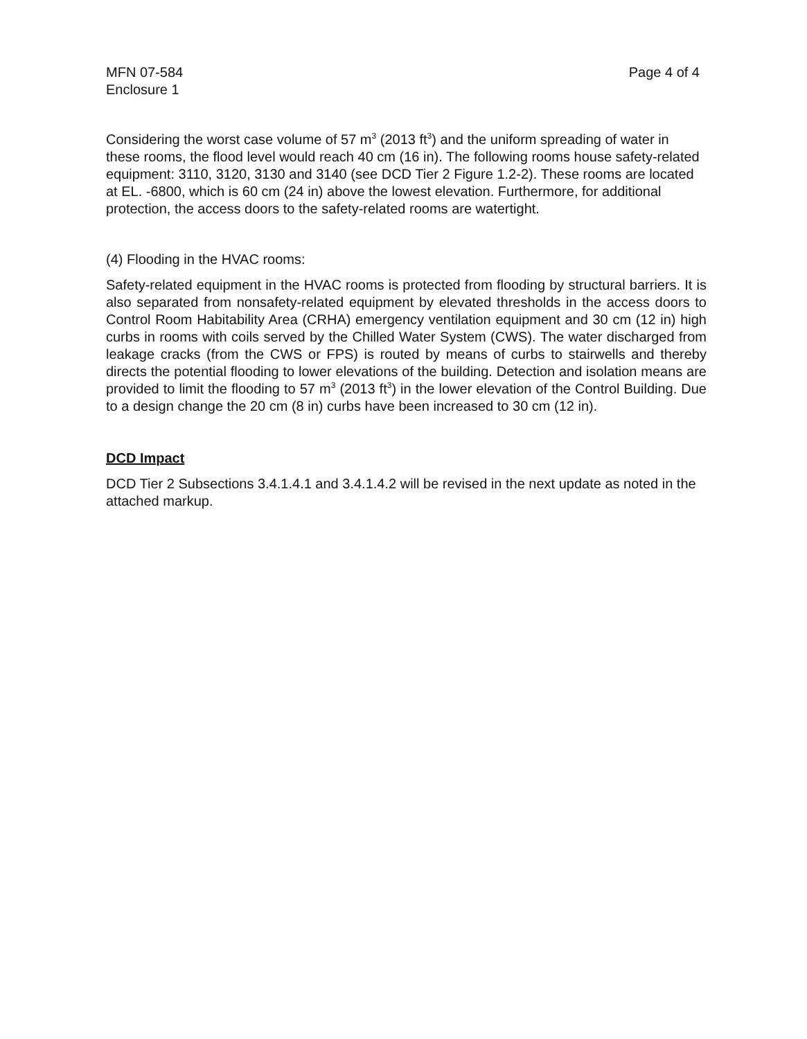MFN 07-584
Enclosure 1
Page 4 of 4
Considering the worst case volume of 57 m<sup>3</sup> (2013 ft<sup>3</sup>) and the uniform spreading of water in these rooms, the flood level would reach 40 cm (16 in). The following rooms house safety-related equipment: 3110, 3120, 3130 and 3140 (see DCD Tier 2 Figure 1.2-2). These rooms are located at EL. -6800, which is 60 cm (24 in) above the lowest elevation. Furthermore, for additional protection, the access doors to the safety-related rooms are watertight.
(4) Flooding in the HVAC rooms:
Safety-related equipment in the HVAC rooms is protected from flooding by structural barriers. It is also separated from nonsafety-related equipment by elevated thresholds in the access doors to Control Room Habitability Area (CRHA) emergency ventilation equipment and 30 cm (12 in) high curbs in rooms with coils served by the Chilled Water System (CWS). The water discharged from leakage cracks (from the CWS or FPS) is routed by means of curbs to stairwells and thereby directs the potential flooding to lower elevations of the building. Detection and isolation means are provided to limit the flooding to 57 m<sup>3</sup> (2013 ft<sup>3</sup>) in the lower elevation of the Control Building. Due to a design change the 20 cm (8 in) curbs have been increased to 30 cm (12 in).
DCD Impact
DCD Tier 2 Subsections 3.4.1.4.1 and 3.4.1.4.2 will be revised in the next update as noted in the attached markup.